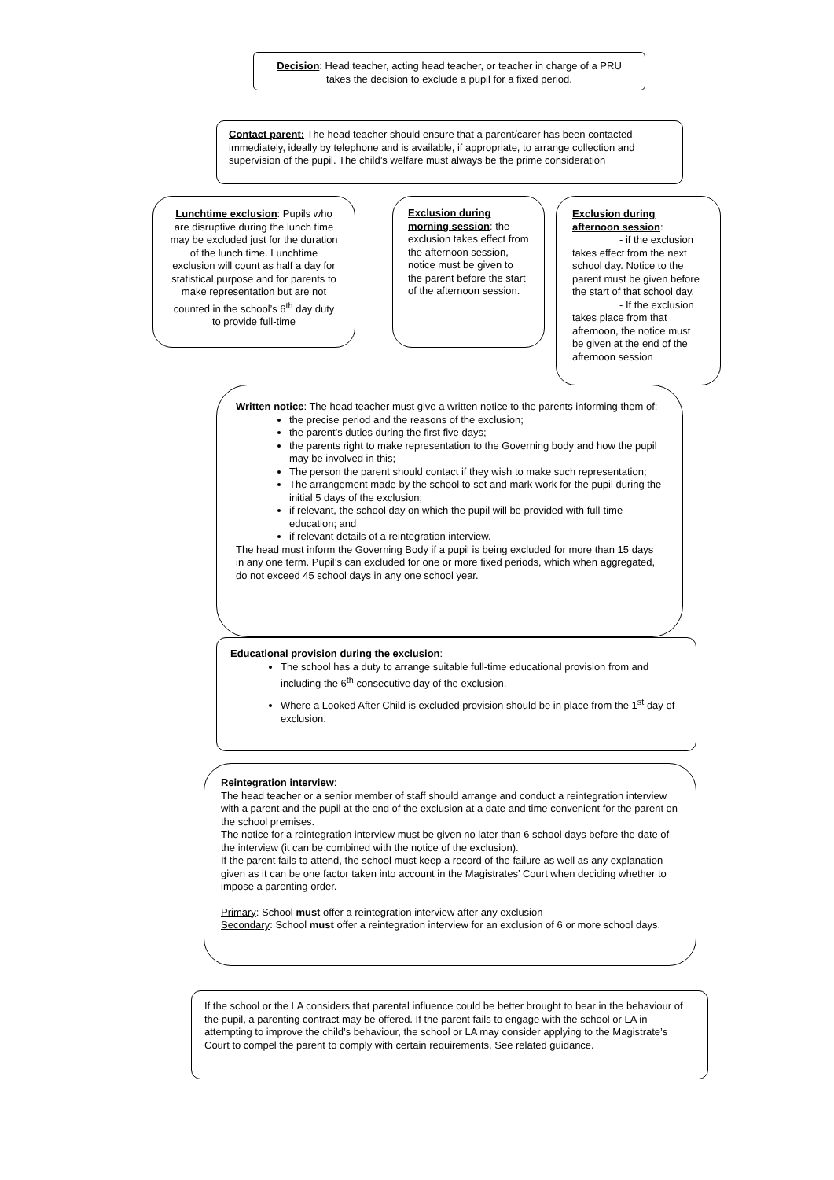Decision: Head teacher, acting head teacher, or teacher in charge of a PRU takes the decision to exclude a pupil for a fixed period.
Contact parent: The head teacher should ensure that a parent/carer has been contacted immediately, ideally by telephone and is available, if appropriate, to arrange collection and supervision of the pupil. The child’s welfare must always be the prime consideration
Lunchtime exclusion: Pupils who are disruptive during the lunch time may be excluded just for the duration of the lunch time. Lunchtime exclusion will count as half a day for statistical purpose and for parents to make representation but are not counted in the school’s 6<sup>th</sup> day duty to provide full-time
Exclusion during morning session: the exclusion takes effect from the afternoon session, notice must be given to the parent before the start of the afternoon session.
Exclusion during afternoon session:
- if the exclusion takes effect from the next school day. Notice to the parent must be given before the start of that school day.
- If the exclusion takes place from that afternoon, the notice must be given at the end of the afternoon session
Written notice: The head teacher must give a written notice to the parents informing them of:
the precise period and the reasons of the exclusion;
the parent’s duties during the first five days;
the parents right to make representation to the Governing body and how the pupil may be involved in this;
The person the parent should contact if they wish to make such representation;
The arrangement made by the school to set and mark work for the pupil during the initial 5 days of the exclusion;
if relevant, the school day on which the pupil will be provided with full-time education; and
if relevant details of a reintegration interview.
The head must inform the Governing Body if a pupil is being excluded for more than 15 days in any one term. Pupil’s can excluded for one or more fixed periods, which when aggregated, do not exceed 45 school days in any one school year.
Educational provision during the exclusion:
The school has a duty to arrange suitable full-time educational provision from and including the 6<sup>th</sup> consecutive day of the exclusion.
Where a Looked After Child is excluded provision should be in place from the 1<sup>st</sup> day of exclusion.
Reintegration interview:
The head teacher or a senior member of staff should arrange and conduct a reintegration interview with a parent and the pupil at the end of the exclusion at a date and time convenient for the parent on the school premises.
The notice for a reintegration interview must be given no later than 6 school days before the date of the interview (it can be combined with the notice of the exclusion).
If the parent fails to attend, the school must keep a record of the failure as well as any explanation given as it can be one factor taken into account in the Magistrates’ Court when deciding whether to impose a parenting order.
Primary: School must offer a reintegration interview after any exclusion
Secondary: School must offer a reintegration interview for an exclusion of 6 or more school days.
If the school or the LA considers that parental influence could be better brought to bear in the behaviour of the pupil, a parenting contract may be offered. If the parent fails to engage with the school or LA in attempting to improve the child’s behaviour, the school or LA may consider applying to the Magistrate’s Court to compel the parent to comply with certain requirements. See related guidance.